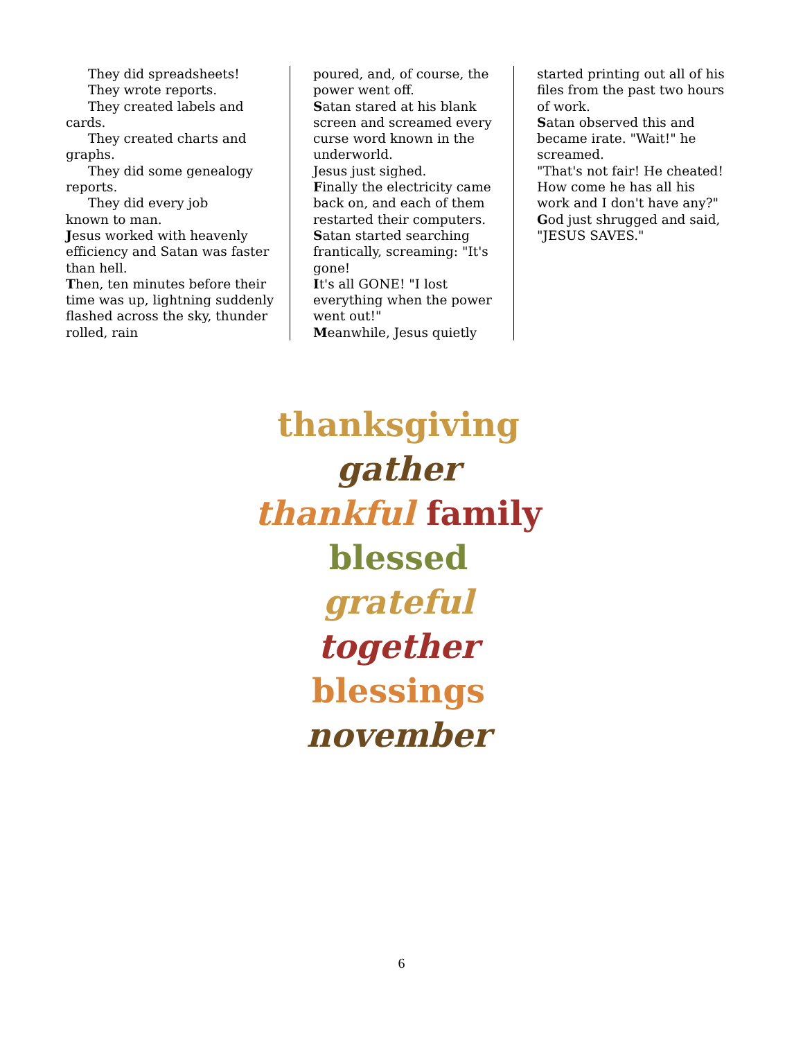They did spreadsheets!
They wrote reports.
They created labels and
cards.
They created charts and
graphs.
They did some genealogy
reports.
They did every job
known to man.
Jesus worked with heavenly efficiency and Satan was faster than hell.
Then, ten minutes before their time was up, lightning suddenly flashed across the sky, thunder rolled, rain
poured, and, of course, the power went off.
Satan stared at his blank screen and screamed every curse word known in the underworld.
Jesus just sighed.
Finally the electricity came back on, and each of them restarted their computers.
Satan started searching frantically, screaming: "It's gone!
It's all GONE! "I lost everything when the power went out!"
Meanwhile, Jesus quietly
started printing out all of his files from the past two hours of work.
Satan observed this and became irate. "Wait!" he screamed.
"That's not fair! He cheated! How come he has all his work and I don't have any?"
God just shrugged and said, "JESUS SAVES."
thanksgiving
gather
thankful family
blessed grateful
together
blessings
november
6